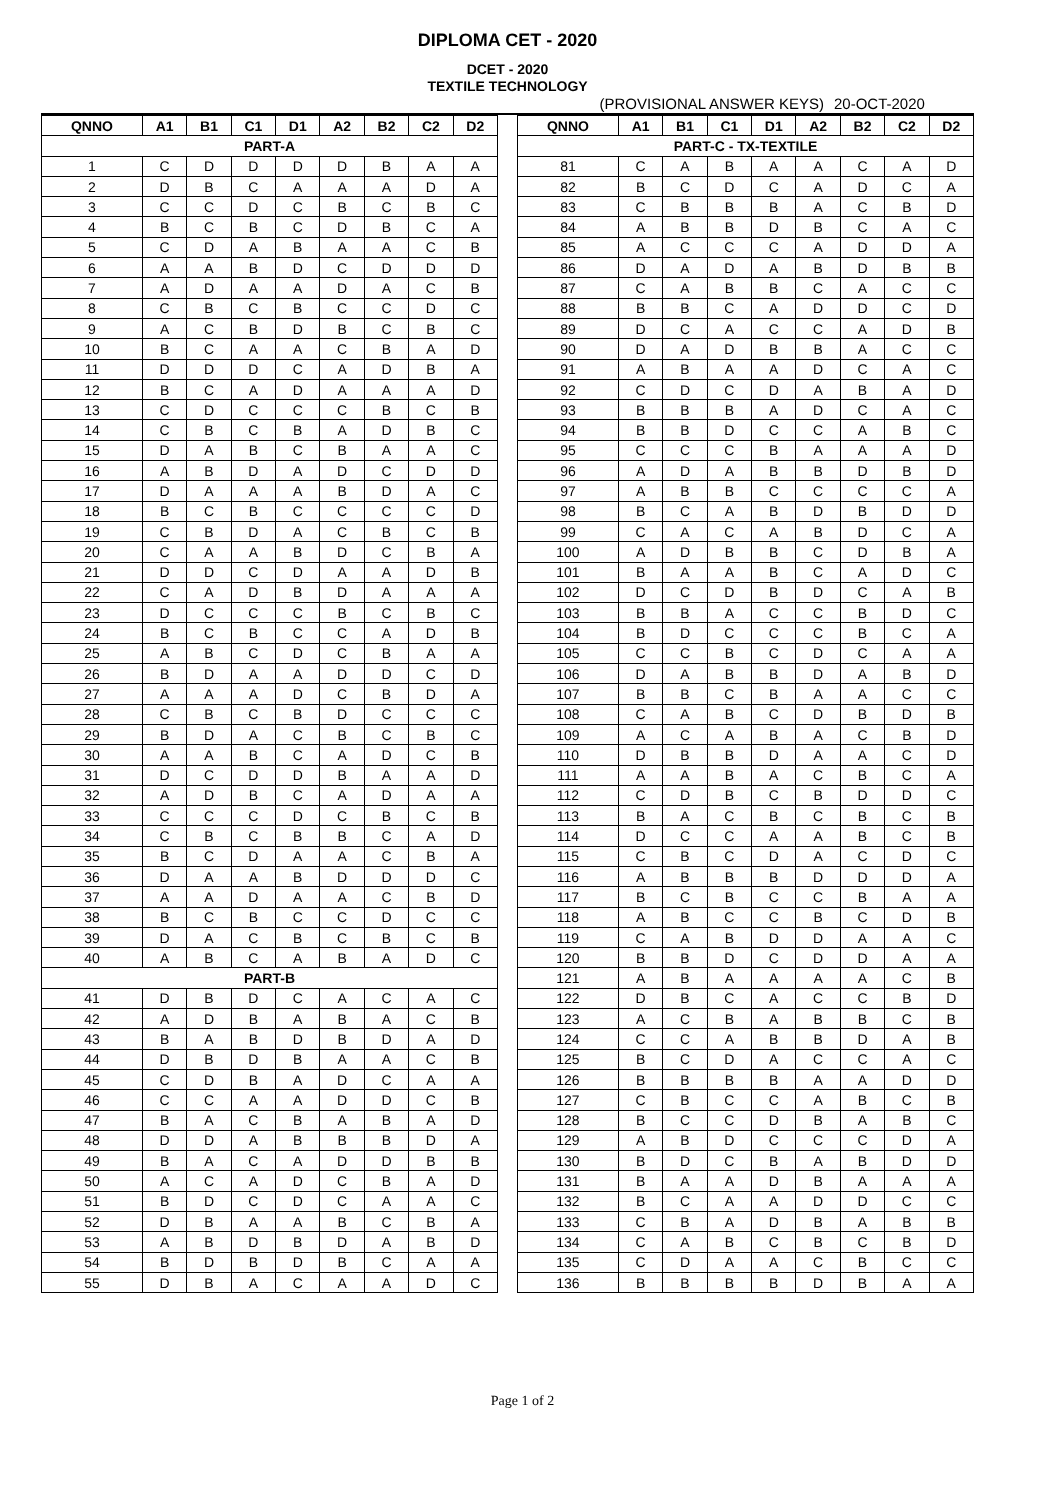DIPLOMA CET - 2020
DCET - 2020
TEXTILE TECHNOLOGY
(PROVISIONAL ANSWER KEYS) 20-OCT-2020
| QNNO | A1 | B1 | C1 | D1 | A2 | B2 | C2 | D2 |
| --- | --- | --- | --- | --- | --- | --- | --- | --- |
| PART-A | | | | | | | | |
| 1 | C | D | D | D | D | B | A | A |
| 2 | D | B | C | A | A | A | D | A |
| 3 | C | C | D | C | B | C | B | C |
| 4 | B | C | B | C | D | B | C | A |
| 5 | C | D | A | B | A | A | C | B |
| 6 | A | A | B | D | C | D | D | D |
| 7 | A | D | A | A | D | A | C | B |
| 8 | C | B | C | B | C | C | D | C |
| 9 | A | C | B | D | B | C | B | C |
| 10 | B | C | A | A | C | B | A | D |
| 11 | D | D | D | C | A | D | B | A |
| 12 | B | C | A | D | A | A | A | D |
| 13 | C | D | C | C | C | B | C | B |
| 14 | C | B | C | B | A | D | B | C |
| 15 | D | A | B | C | B | A | A | C |
| 16 | A | B | D | A | D | C | D | D |
| 17 | D | A | A | A | B | D | A | C |
| 18 | B | C | B | C | C | C | C | D |
| 19 | C | B | D | A | C | B | C | B |
| 20 | C | A | A | B | D | C | B | A |
| 21 | D | D | C | D | A | A | D | B |
| 22 | C | A | D | B | D | A | A | A |
| 23 | D | C | C | C | B | C | B | C |
| 24 | B | C | B | C | C | A | D | B |
| 25 | A | B | C | D | C | B | A | A |
| 26 | B | D | A | A | D | D | C | D |
| 27 | A | A | A | D | C | B | D | A |
| 28 | C | B | C | B | D | C | C | C |
| 29 | B | D | A | C | B | C | B | C |
| 30 | A | A | B | C | A | D | C | B |
| 31 | D | C | D | D | B | A | A | D |
| 32 | A | D | B | C | A | D | A | A |
| 33 | C | C | C | D | C | B | C | B |
| 34 | C | B | C | B | B | C | A | D |
| 35 | B | C | D | A | A | C | B | A |
| 36 | D | A | A | B | D | D | D | C |
| 37 | A | A | D | A | A | C | B | D |
| 38 | B | C | B | C | C | D | C | C |
| 39 | D | A | C | B | C | B | C | B |
| 40 | A | B | C | A | B | A | D | C |
| PART-B | | | | | | | | |
| 41 | D | B | D | C | A | C | A | C |
| 42 | A | D | B | A | B | A | C | B |
| 43 | B | A | B | D | B | D | A | D |
| 44 | D | B | D | B | A | A | C | B |
| 45 | C | D | B | A | D | C | A | A |
| 46 | C | C | A | A | D | D | C | B |
| 47 | B | A | C | B | A | B | A | D |
| 48 | D | D | A | B | B | B | D | A |
| 49 | B | A | C | A | D | D | B | B |
| 50 | A | C | A | D | C | B | A | D |
| 51 | B | D | C | D | C | A | A | C |
| 52 | D | B | A | A | B | C | B | A |
| 53 | A | B | D | B | D | A | B | D |
| 54 | B | D | B | D | B | C | A | A |
| 55 | D | B | A | C | A | A | D | C |
| QNNO | A1 | B1 | C1 | D1 | A2 | B2 | C2 | D2 |
| --- | --- | --- | --- | --- | --- | --- | --- | --- |
| PART-C - TX-TEXTILE | | | | | | | | |
| 81 | C | A | B | A | A | C | A | D |
| 82 | B | C | D | C | A | D | C | A |
| 83 | C | B | B | B | A | C | B | D |
| 84 | A | B | B | D | B | C | A | C |
| 85 | A | C | C | C | A | D | D | A |
| 86 | D | A | D | A | B | D | B | B |
| 87 | C | A | B | B | C | A | C | C |
| 88 | B | B | C | A | D | D | C | D |
| 89 | D | C | A | C | C | A | D | B |
| 90 | D | A | D | B | B | A | C | C |
| 91 | A | B | A | A | D | C | A | C |
| 92 | C | D | C | D | A | B | A | D |
| 93 | B | B | B | A | D | C | A | C |
| 94 | B | B | D | C | C | A | B | C |
| 95 | C | C | C | B | A | A | A | D |
| 96 | A | D | A | B | B | D | B | D |
| 97 | A | B | B | C | C | C | C | A |
| 98 | B | C | A | B | D | B | D | D |
| 99 | C | A | C | A | B | D | C | A |
| 100 | A | D | B | B | C | D | B | A |
| 101 | B | A | A | B | C | A | D | C |
| 102 | D | C | D | B | D | C | A | B |
| 103 | B | B | A | C | C | B | D | C |
| 104 | B | D | C | C | C | B | C | A |
| 105 | C | C | B | C | D | C | A | A |
| 106 | D | A | B | B | D | A | B | D |
| 107 | B | B | C | B | A | A | C | C |
| 108 | C | A | B | C | D | B | D | B |
| 109 | A | C | A | B | A | C | B | D |
| 110 | D | B | B | D | A | A | C | D |
| 111 | A | A | B | A | C | B | C | A |
| 112 | C | D | B | C | B | D | D | C |
| 113 | B | A | C | B | C | B | C | B |
| 114 | D | C | C | A | A | B | C | B |
| 115 | C | B | C | D | A | C | D | C |
| 116 | A | B | B | B | D | D | D | A |
| 117 | B | C | B | C | C | B | A | A |
| 118 | A | B | C | C | B | C | D | B |
| 119 | C | A | B | D | D | A | A | C |
| 120 | B | B | D | C | D | D | A | A |
| 121 | A | B | A | A | A | A | C | B |
| 122 | D | B | C | A | C | C | B | D |
| 123 | A | C | B | A | B | B | C | B |
| 124 | C | C | A | B | B | D | A | B |
| 125 | B | C | D | A | C | C | A | C |
| 126 | B | B | B | B | A | A | D | D |
| 127 | C | B | C | C | A | B | C | B |
| 128 | B | C | C | D | B | A | B | C |
| 129 | A | B | D | C | C | C | D | A |
| 130 | B | D | C | B | A | B | D | D |
| 131 | B | A | A | D | B | A | A | A |
| 132 | B | C | A | A | D | D | C | C |
| 133 | C | B | A | D | B | A | B | B |
| 134 | C | A | B | C | B | C | B | D |
| 135 | C | D | A | A | C | B | C | C |
| 136 | B | B | B | B | D | B | A | A |
Page 1 of 2